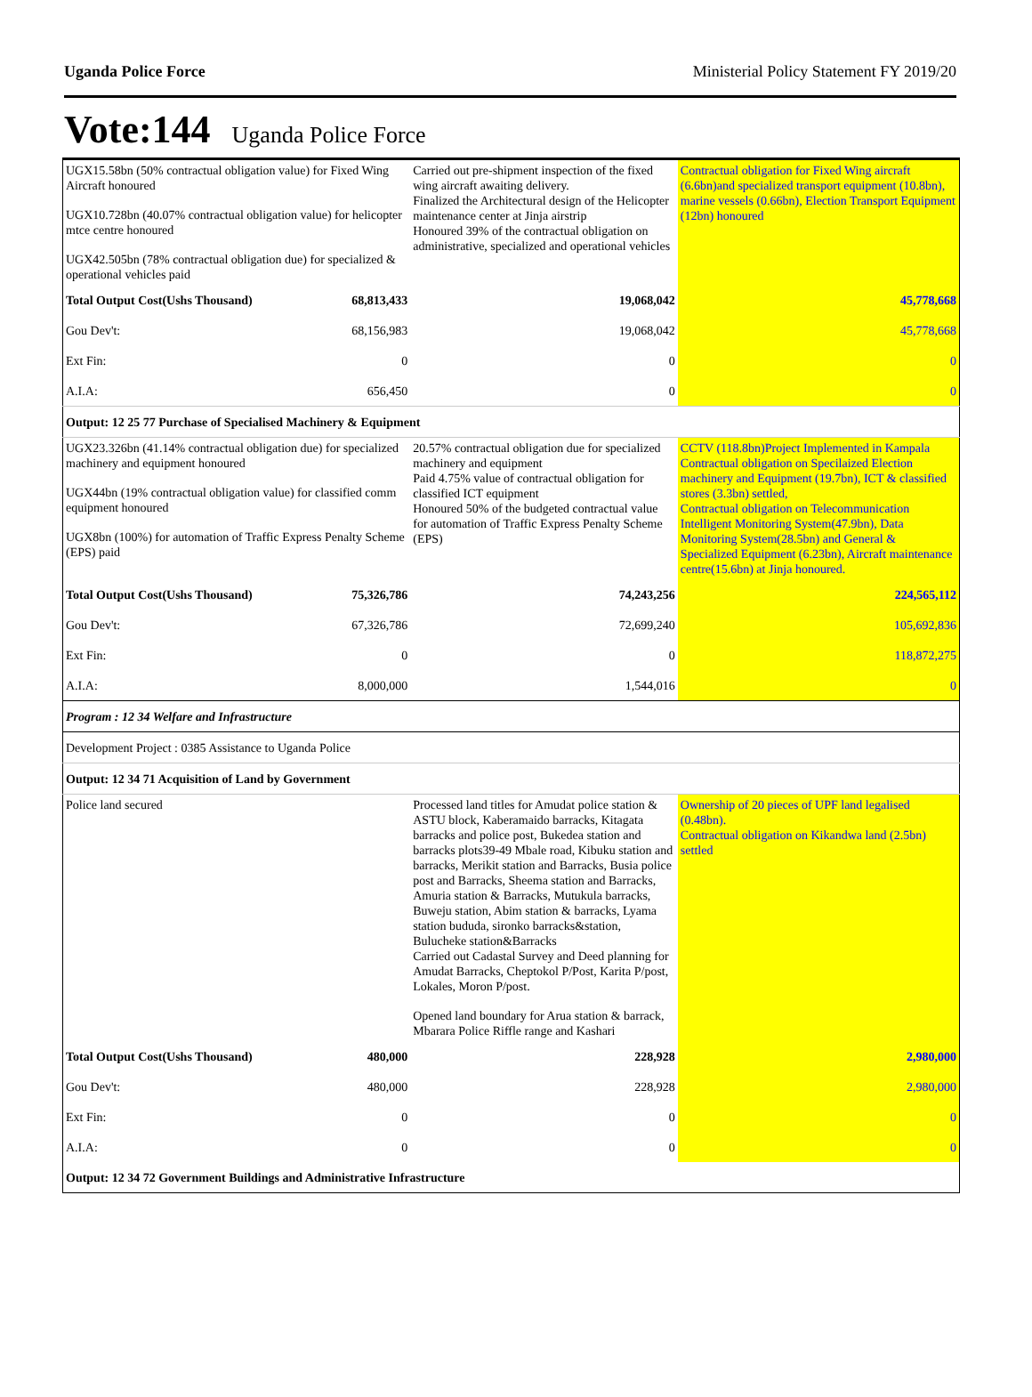Uganda Police Force Ministerial Policy Statement FY 2019/20
Vote:144 Uganda Police Force
| UGX15.58bn (50% contractual obligation value) for Fixed Wing Aircraft honoured UGX10.728bn (40.07% contractual obligation value) for helicopter mtce centre honoured UGX42.505bn (78% contractual obligation due) for specialized & operational vehicles paid | | Carried out pre-shipment inspection of the fixed wing aircraft awaiting delivery. Finalized the Architectural design of the Helicopter maintenance center at Jinja airstrip Honoured 39% of the contractual obligation on administrative, specialized and operational vehicles | Contractual obligation for Fixed Wing aircraft (6.6bn)and specialized transport equipment (10.8bn), marine vessels (0.66bn), Election Transport Equipment (12bn) honoured |
| Total Output Cost(Ushs Thousand) | 68,813,433 | 19,068,042 | 45,778,668 |
| Gou Dev't: | 68,156,983 | 19,068,042 | 45,778,668 |
| Ext Fin: | 0 | 0 | 0 |
| A.I.A: | 656,450 | 0 | 0 |
| Output: 12 25 77 Purchase of Specialised Machinery & Equipment | | | |
| UGX23.326bn (41.14% contractual obligation due) for specialized machinery and equipment honoured UGX44bn (19% contractual obligation value) for classified comm equipment honoured UGX8bn (100%) for automation of Traffic Express Penalty Scheme (EPS) paid | | 20.57% contractual obligation due for specialized machinery and equipment Paid 4.75% value of contractual obligation for classified ICT equipment Honoured 50% of the budgeted contractual value for automation of Traffic Express Penalty Scheme (EPS) | CCTV (118.8bn)Project Implemented in Kampala Contractual obligation on Specilaized Election machinery and Equipment (19.7bn), ICT & classified stores (3.3bn) settled, Contractual obligation on Telecommunication Intelligent Monitoring System(47.9bn), Data Monitoring System(28.5bn) and General & Specialized Equipment (6.23bn), Aircraft maintenance centre(15.6bn) at Jinja honoured. |
| Total Output Cost(Ushs Thousand) | 75,326,786 | 74,243,256 | 224,565,112 |
| Gou Dev't: | 67,326,786 | 72,699,240 | 105,692,836 |
| Ext Fin: | 0 | 0 | 118,872,275 |
| A.I.A: | 8,000,000 | 1,544,016 | 0 |
| Program : 12 34 Welfare and Infrastructure | | | |
| Development Project : 0385 Assistance to Uganda Police | | | |
| Output: 12 34 71 Acquisition of Land by Government | | | |
| Police land secured | | Processed land titles for Amudat police station & ASTU block, Kaberamaido barracks, Kitagata barracks and police post, Bukedea station and barracks plots39-49 Mbale road, Kibuku station and barracks, Merikit station and Barracks, Busia police post and Barracks, Sheema station and Barracks, Amuria station & Barracks, Mutukula barracks, Buweju station, Abim station & barracks, Lyama station bududa, sironko barracks&station, Bulucheke station&Barracks Carried out Cadastal Survey and Deed planning for Amudat Barracks, Cheptokol P/Post, Karita P/post, Lokales, Moron P/post. Opened land boundary for Arua station & barrack, Mbarara Police Riffle range and Kashari | Ownership of 20 pieces of UPF land legalised (0.48bn). Contractual obligation on Kikandwa land (2.5bn) settled |
| Total Output Cost(Ushs Thousand) | 480,000 | 228,928 | 2,980,000 |
| Gou Dev't: | 480,000 | 228,928 | 2,980,000 |
| Ext Fin: | 0 | 0 | 0 |
| A.I.A: | 0 | 0 | 0 |
| Output: 12 34 72 Government Buildings and Administrative Infrastructure | | | |